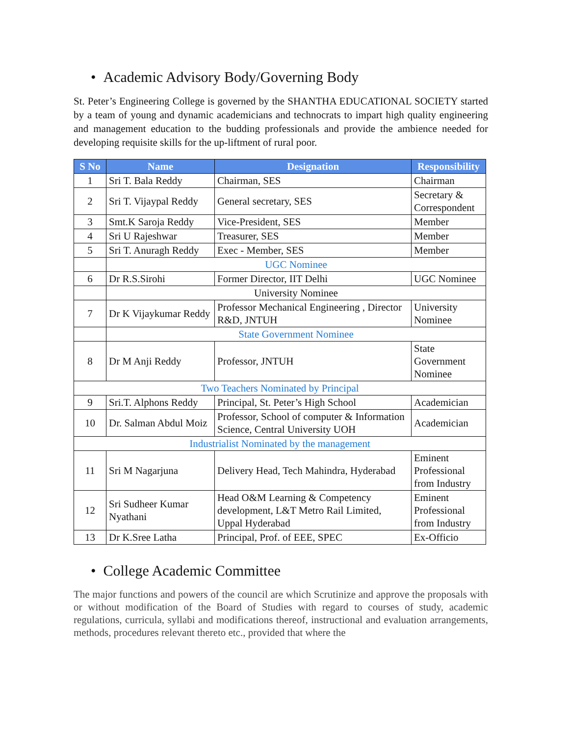• Academic Advisory Body/Governing Body
St. Peter’s Engineering College is governed by the SHANTHA EDUCATIONAL SOCIETY started by a team of young and dynamic academicians and technocrats to impart high quality engineering and management education to the budding professionals and provide the ambience needed for developing requisite skills for the up-liftment of rural poor.
| S No | Name | Designation | Responsibility |
| --- | --- | --- | --- |
| 1 | Sri T. Bala Reddy | Chairman, SES | Chairman |
| 2 | Sri T. Vijaypal Reddy | General secretary, SES | Secretary & Correspondent |
| 3 | Smt.K Saroja Reddy | Vice-President, SES | Member |
| 4 | Sri U Rajeshwar | Treasurer, SES | Member |
| 5 | Sri T. Anuragh Reddy | Exec - Member, SES | Member |
| | UGC Nominee | | |
| 6 | Dr R.S.Sirohi | Former Director, IIT Delhi | UGC Nominee |
| | University Nominee | | |
| 7 | Dr K Vijaykumar Reddy | Professor Mechanical Engineering , Director R&D, JNTUH | University Nominee |
| | State Government Nominee | | |
| 8 | Dr M Anji Reddy | Professor, JNTUH | State Government Nominee |
| Two Teachers Nominated by Principal | | | |
| 9 | Sri.T. Alphons Reddy | Principal, St. Peter’s High School | Academician |
| 10 | Dr. Salman Abdul Moiz | Professor, School of computer & Information Science, Central University UOH | Academician |
| Industrialist Nominated by the management | | | |
| 11 | Sri M Nagarjuna | Delivery Head, Tech Mahindra, Hyderabad | Eminent Professional from Industry |
| 12 | Sri Sudheer Kumar Nyathani | Head O&M Learning & Competency development, L&T Metro Rail Limited, Uppal Hyderabad | Eminent Professional from Industry |
| 13 | Dr K.Sree Latha | Principal, Prof. of EEE, SPEC | Ex-Officio |
• College Academic Committee
The major functions and powers of the council are which Scrutinize and approve the proposals with or without modification of the Board of Studies with regard to courses of study, academic regulations, curricula, syllabi and modifications thereof, instructional and evaluation arrangements, methods, procedures relevant thereto etc., provided that where the